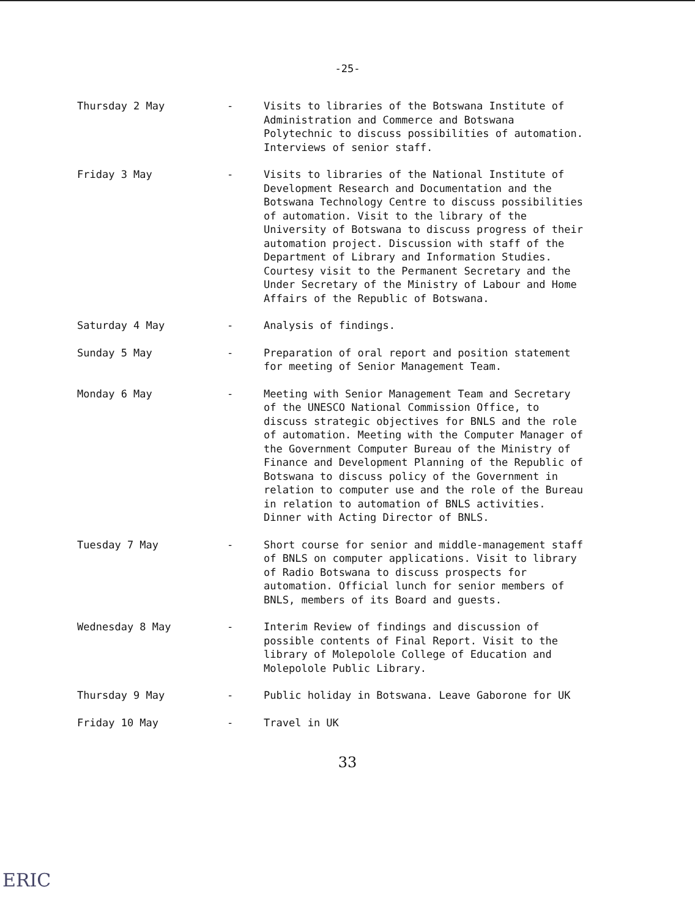-25-
Thursday 2 May - Visits to libraries of the Botswana Institute of Administration and Commerce and Botswana Polytechnic to discuss possibilities of automation. Interviews of senior staff.
Friday 3 May - Visits to libraries of the National Institute of Development Research and Documentation and the Botswana Technology Centre to discuss possibilities of automation. Visit to the library of the University of Botswana to discuss progress of their automation project. Discussion with staff of the Department of Library and Information Studies. Courtesy visit to the Permanent Secretary and the Under Secretary of the Ministry of Labour and Home Affairs of the Republic of Botswana.
Saturday 4 May - Analysis of findings.
Sunday 5 May - Preparation of oral report and position statement for meeting of Senior Management Team.
Monday 6 May - Meeting with Senior Management Team and Secretary of the UNESCO National Commission Office, to discuss strategic objectives for BNLS and the role of automation. Meeting with the Computer Manager of the Government Computer Bureau of the Ministry of Finance and Development Planning of the Republic of Botswana to discuss policy of the Government in relation to computer use and the role of the Bureau in relation to automation of BNLS activities. Dinner with Acting Director of BNLS.
Tuesday 7 May - Short course for senior and middle-management staff of BNLS on computer applications. Visit to library of Radio Botswana to discuss prospects for automation. Official lunch for senior members of BNLS, members of its Board and guests.
Wednesday 8 May - Interim Review of findings and discussion of possible contents of Final Report. Visit to the library of Molepolole College of Education and Molepolole Public Library.
Thursday 9 May - Public holiday in Botswana. Leave Gaborone for UK
Friday 10 May - Travel in UK
33
ERIC